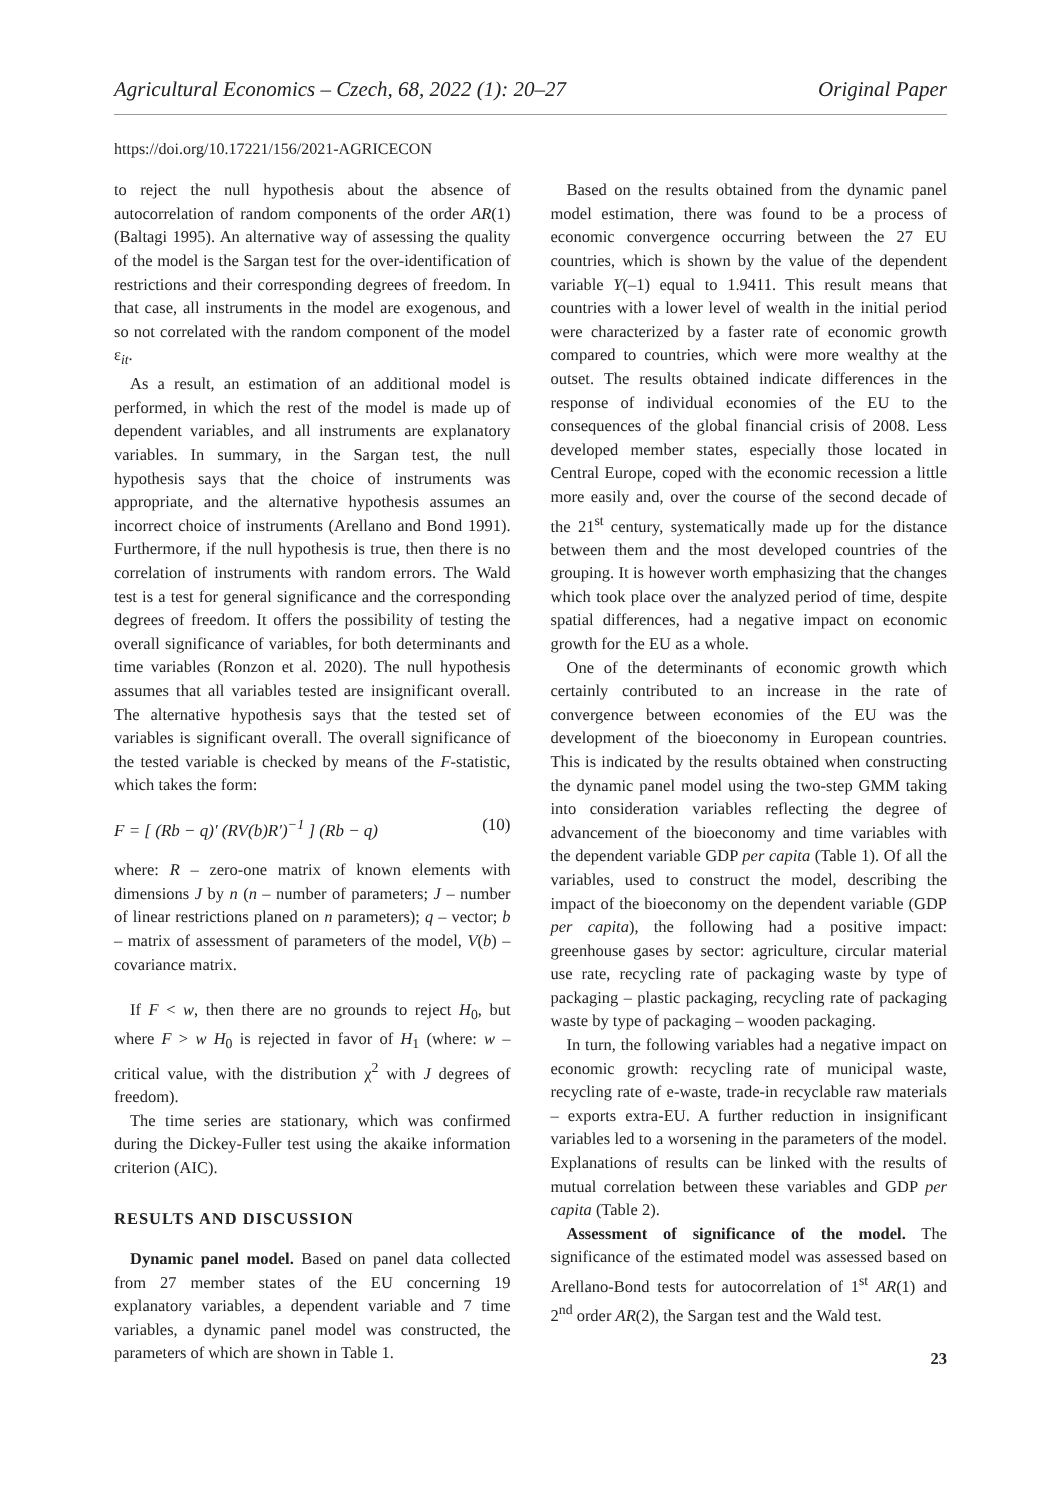Agricultural Economics – Czech, 68, 2022 (1): 20–27 Original Paper
https://doi.org/10.17221/156/2021-AGRICECON
to reject the null hypothesis about the absence of autocorrelation of random components of the order AR(1) (Baltagi 1995). An alternative way of assessing the quality of the model is the Sargan test for the over-identification of restrictions and their corresponding degrees of freedom. In that case, all instruments in the model are exogenous, and so not correlated with the random component of the model ε<sub>it</sub>.
As a result, an estimation of an additional model is performed, in which the rest of the model is made up of dependent variables, and all instruments are explanatory variables. In summary, in the Sargan test, the null hypothesis says that the choice of instruments was appropriate, and the alternative hypothesis assumes an incorrect choice of instruments (Arellano and Bond 1991). Furthermore, if the null hypothesis is true, then there is no correlation of instruments with random errors. The Wald test is a test for general significance and the corresponding degrees of freedom. It offers the possibility of testing the overall significance of variables, for both determinants and time variables (Ronzon et al. 2020). The null hypothesis assumes that all variables tested are insignificant overall. The alternative hypothesis says that the tested set of variables is significant overall. The overall significance of the tested variable is checked by means of the F-statistic, which takes the form:
F = [ (Rb − q)′ (RV(b)R′)<sup>−1</sup> ] (Rb − q) (10)
where: R – zero-one matrix of known elements with dimensions J by n (n – number of parameters; J – number of linear restrictions planed on n parameters); q – vector; b – matrix of assessment of parameters of the model, V(b) – covariance matrix.
If F < w, then there are no grounds to reject H<sub>0</sub>, but where F > w H<sub>0</sub> is rejected in favor of H<sub>1</sub> (where: w – critical value, with the distribution χ<sup>2</sup> with J degrees of freedom).
The time series are stationary, which was confirmed during the Dickey-Fuller test using the akaike information criterion (AIC).
RESULTS AND DISCUSSION
Dynamic panel model. Based on panel data collected from 27 member states of the EU concerning 19 explanatory variables, a dependent variable and 7 time variables, a dynamic panel model was constructed, the parameters of which are shown in Table 1.
Based on the results obtained from the dynamic panel model estimation, there was found to be a process of economic convergence occurring between the 27 EU countries, which is shown by the value of the dependent variable Y(–1) equal to 1.9411. This result means that countries with a lower level of wealth in the initial period were characterized by a faster rate of economic growth compared to countries, which were more wealthy at the outset. The results obtained indicate differences in the response of individual economies of the EU to the consequences of the global financial crisis of 2008. Less developed member states, especially those located in Central Europe, coped with the economic recession a little more easily and, over the course of the second decade of the 21<sup>st</sup> century, systematically made up for the distance between them and the most developed countries of the grouping. It is however worth emphasizing that the changes which took place over the analyzed period of time, despite spatial differences, had a negative impact on economic growth for the EU as a whole.
One of the determinants of economic growth which certainly contributed to an increase in the rate of convergence between economies of the EU was the development of the bioeconomy in European countries. This is indicated by the results obtained when constructing the dynamic panel model using the two-step GMM taking into consideration variables reflecting the degree of advancement of the bioeconomy and time variables with the dependent variable GDP per capita (Table 1). Of all the variables, used to construct the model, describing the impact of the bioeconomy on the dependent variable (GDP per capita), the following had a positive impact: greenhouse gases by sector: agriculture, circular material use rate, recycling rate of packaging waste by type of packaging – plastic packaging, recycling rate of packaging waste by type of packaging – wooden packaging.
In turn, the following variables had a negative impact on economic growth: recycling rate of municipal waste, recycling rate of e-waste, trade-in recyclable raw materials – exports extra-EU. A further reduction in insignificant variables led to a worsening in the parameters of the model. Explanations of results can be linked with the results of mutual correlation between these variables and GDP per capita (Table 2).
Assessment of significance of the model. The significance of the estimated model was assessed based on Arellano-Bond tests for autocorrelation of 1<sup>st</sup> AR(1) and 2<sup>nd</sup> order AR(2), the Sargan test and the Wald test.
23